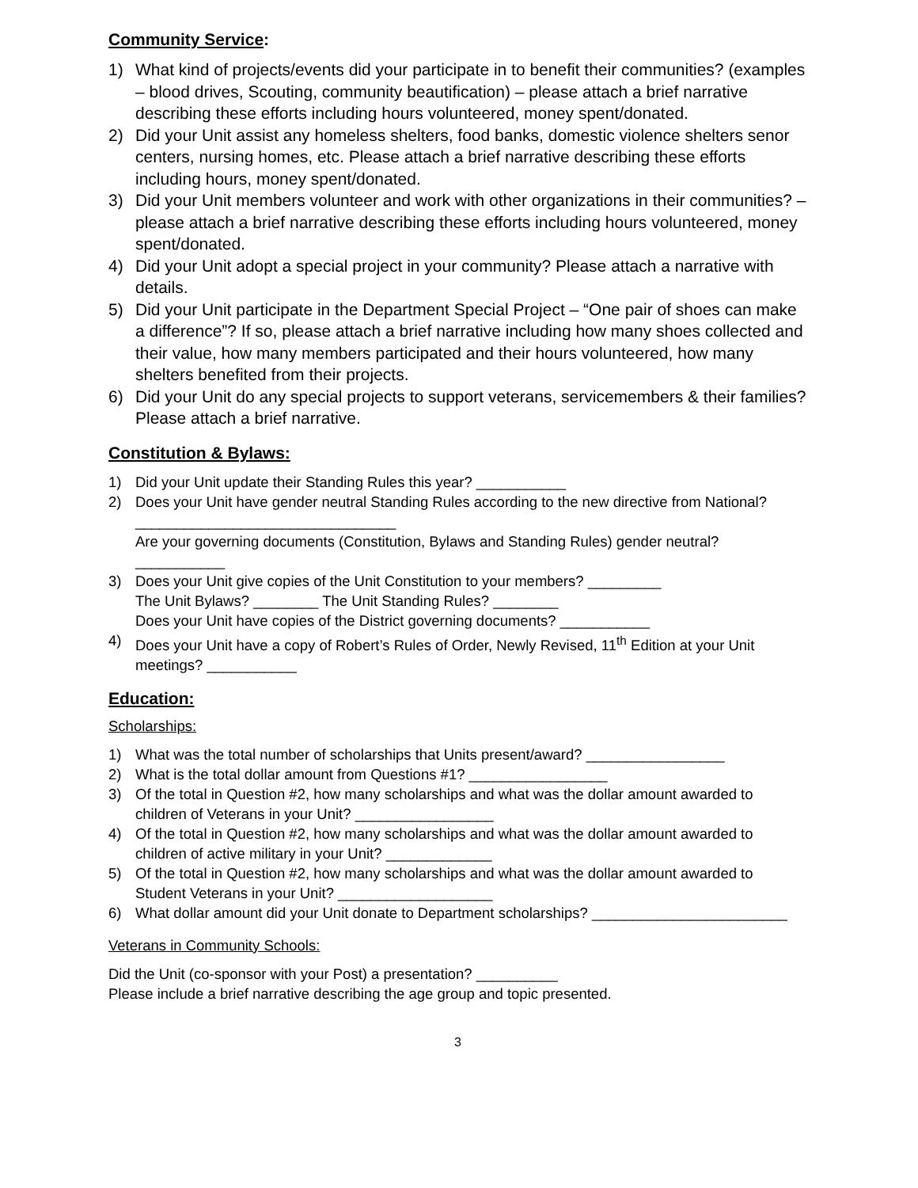Community Service:
1) What kind of projects/events did your participate in to benefit their communities? (examples – blood drives, Scouting, community beautification) – please attach a brief narrative describing these efforts including hours volunteered, money spent/donated.
2) Did your Unit assist any homeless shelters, food banks, domestic violence shelters senor centers, nursing homes, etc. Please attach a brief narrative describing these efforts including hours, money spent/donated.
3) Did your Unit members volunteer and work with other organizations in their communities? – please attach a brief narrative describing these efforts including hours volunteered, money spent/donated.
4) Did your Unit adopt a special project in your community? Please attach a narrative with details.
5) Did your Unit participate in the Department Special Project – “One pair of shoes can make a difference”? If so, please attach a brief narrative including how many shoes collected and their value, how many members participated and their hours volunteered, how many shelters benefited from their projects.
6) Did your Unit do any special projects to support veterans, servicemembers & their families? Please attach a brief narrative.
Constitution & Bylaws:
1) Did your Unit update their Standing Rules this year? ___________
2) Does your Unit have gender neutral Standing Rules according to the new directive from National? ________________________________
Are your governing documents (Constitution, Bylaws and Standing Rules) gender neutral? ___________
3) Does your Unit give copies of the Unit Constitution to your members? _________
The Unit Bylaws? ________ The Unit Standing Rules? ________
Does your Unit have copies of the District governing documents? ___________
4) Does your Unit have a copy of Robert’s Rules of Order, Newly Revised, 11<sup>th</sup> Edition at your Unit meetings? ___________
Education:
Scholarships:
1) What was the total number of scholarships that Units present/award? _________________
2) What is the total dollar amount from Questions #1? _________________
3) Of the total in Question #2, how many scholarships and what was the dollar amount awarded to children of Veterans in your Unit? _________________
4) Of the total in Question #2, how many scholarships and what was the dollar amount awarded to children of active military in your Unit? _____________
5) Of the total in Question #2, how many scholarships and what was the dollar amount awarded to Student Veterans in your Unit? ___________________
6) What dollar amount did your Unit donate to Department scholarships? ________________________
Veterans in Community Schools:
Did the Unit (co-sponsor with your Post) a presentation? __________
Please include a brief narrative describing the age group and topic presented.
3